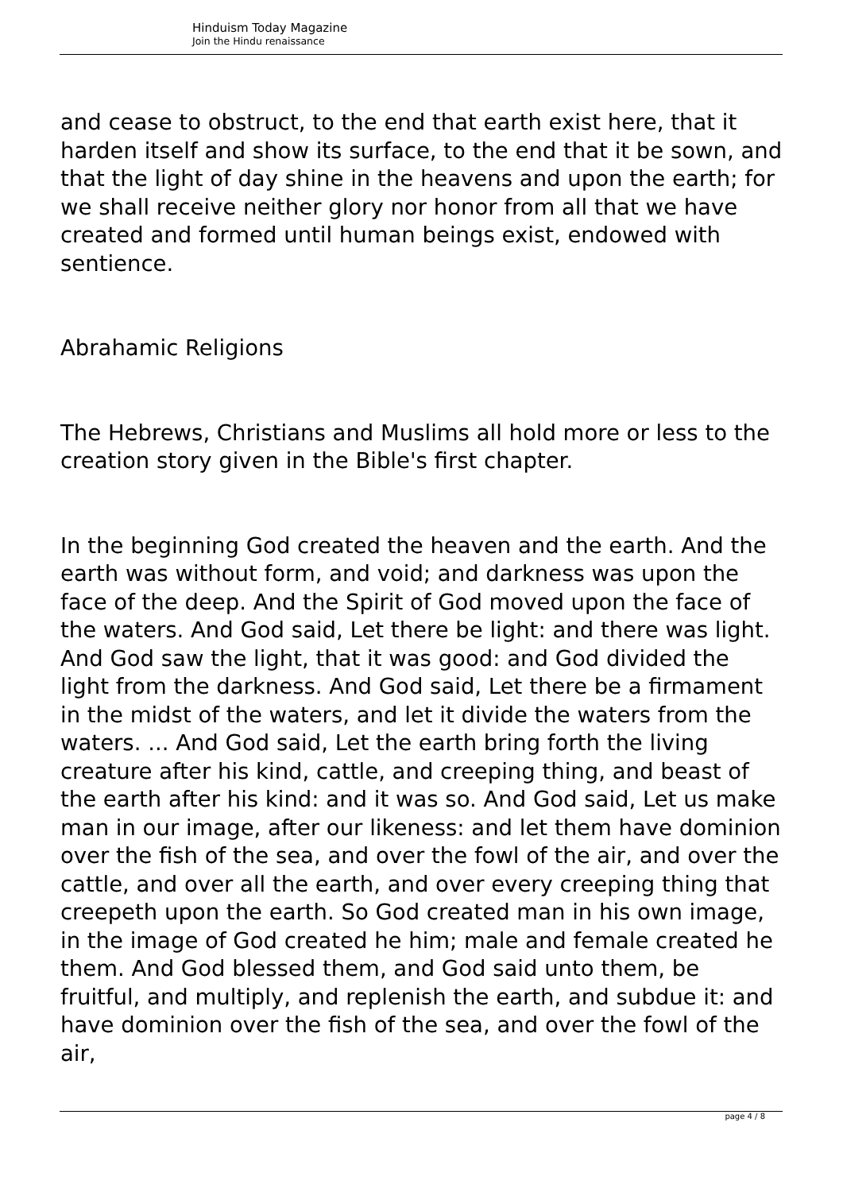Hinduism Today Magazine
Join the Hindu renaissance
and cease to obstruct, to the end that earth exist here, that it harden itself and show its surface, to the end that it be sown, and that the light of day shine in the heavens and upon the earth; for we shall receive neither glory nor honor from all that we have created and formed until human beings exist, endowed with sentience.
Abrahamic Religions
The Hebrews, Christians and Muslims all hold more or less to the creation story given in the Bible's first chapter.
In the beginning God created the heaven and the earth. And the earth was without form, and void; and darkness was upon the face of the deep. And the Spirit of God moved upon the face of the waters. And God said, Let there be light: and there was light. And God saw the light, that it was good: and God divided the light from the darkness. And God said, Let there be a firmament in the midst of the waters, and let it divide the waters from the waters. ... And God said, Let the earth bring forth the living creature after his kind, cattle, and creeping thing, and beast of the earth after his kind: and it was so. And God said, Let us make man in our image, after our likeness: and let them have dominion over the fish of the sea, and over the fowl of the air, and over the cattle, and over all the earth, and over every creeping thing that creepeth upon the earth. So God created man in his own image, in the image of God created he him; male and female created he them. And God blessed them, and God said unto them, be fruitful, and multiply, and replenish the earth, and subdue it: and have dominion over the fish of the sea, and over the fowl of the air,
page 4 / 8